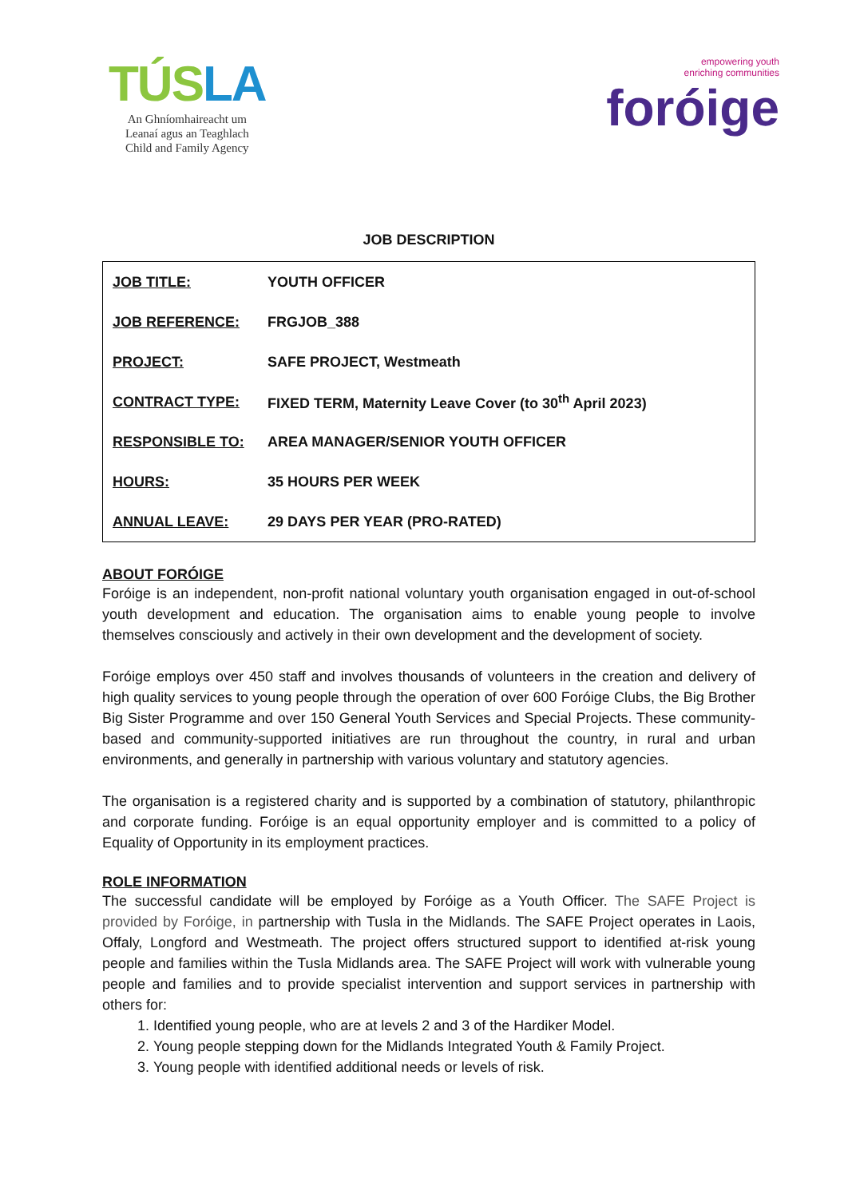TÚSLA
An Ghníomhaireacht um
Leanaí agus an Teaghlach
Child and Family Agency
empowering youth
enriching communities
foróige
JOB DESCRIPTION
| JOB TITLE: | YOUTH OFFICER |
| JOB REFERENCE: | FRGJOB_388 |
| PROJECT: | SAFE PROJECT, Westmeath |
| CONTRACT TYPE: | FIXED TERM, Maternity Leave Cover (to 30<sup>th</sup> April 2023) |
| RESPONSIBLE TO: | AREA MANAGER/SENIOR YOUTH OFFICER |
| HOURS: | 35 HOURS PER WEEK |
| ANNUAL LEAVE: | 29 DAYS PER YEAR (PRO-RATED) |
ABOUT FORÓIGE
Foróige is an independent, non-profit national voluntary youth organisation engaged in out-of-school youth development and education. The organisation aims to enable young people to involve themselves consciously and actively in their own development and the development of society.
Foróige employs over 450 staff and involves thousands of volunteers in the creation and delivery of high quality services to young people through the operation of over 600 Foróige Clubs, the Big Brother Big Sister Programme and over 150 General Youth Services and Special Projects. These community-based and community-supported initiatives are run throughout the country, in rural and urban environments, and generally in partnership with various voluntary and statutory agencies.
The organisation is a registered charity and is supported by a combination of statutory, philanthropic and corporate funding. Foróige is an equal opportunity employer and is committed to a policy of Equality of Opportunity in its employment practices.
ROLE INFORMATION
The successful candidate will be employed by Foróige as a Youth Officer. The SAFE Project is provided by Foróige, in partnership with Tusla in the Midlands. The SAFE Project operates in Laois, Offaly, Longford and Westmeath. The project offers structured support to identified at-risk young people and families within the Tusla Midlands area. The SAFE Project will work with vulnerable young people and families and to provide specialist intervention and support services in partnership with others for:
1. Identified young people, who are at levels 2 and 3 of the Hardiker Model.
2. Young people stepping down for the Midlands Integrated Youth & Family Project.
3. Young people with identified additional needs or levels of risk.